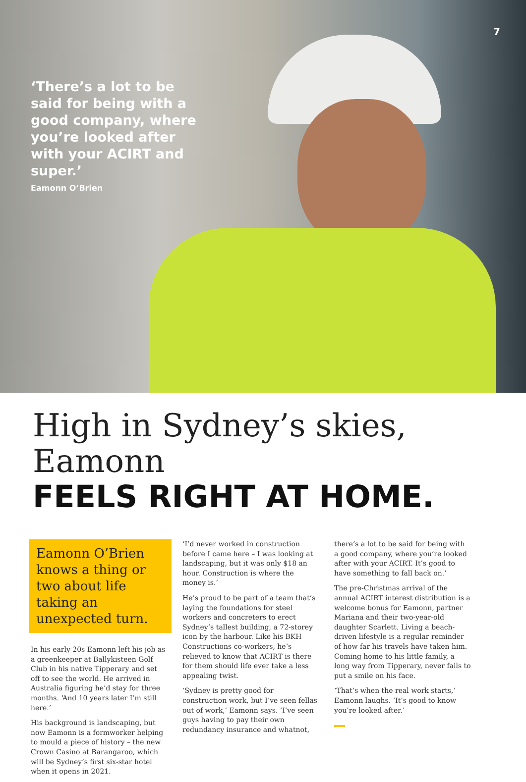7
‘There’s a lot to be said for being with a good company, where you’re looked after with your ACIRT and super.’
Eamonn O’Brien
High in Sydney’s skies, Eamonn
FEELS RIGHT AT HOME.
Eamonn O’Brien knows a thing or two about life taking an unexpected turn.
In his early 20s Eamonn left his job as a greenkeeper at Ballykisteen Golf Club in his native Tipperary and set off to see the world. He arrived in Australia figuring he’d stay for three months. ‘And 10 years later I’m still here.’
His background is landscaping, but now Eamonn is a formworker helping to mould a piece of history – the new Crown Casino at Barangaroo, which will be Sydney’s first six-star hotel when it opens in 2021.
‘I’d never worked in construction before I came here – I was looking at landscaping, but it was only $18 an hour. Construction is where the money is.’
He’s proud to be part of a team that’s laying the foundations for steel workers and concreters to erect Sydney’s tallest building, a 72-storey icon by the harbour. Like his BKH Constructions co-workers, he’s relieved to know that ACIRT is there for them should life ever take a less appealing twist.
‘Sydney is pretty good for construction work, but I’ve seen fellas out of work,’ Eamonn says. ‘I’ve seen guys having to pay their own redundancy insurance and whatnot,
there’s a lot to be said for being with a good company, where you’re looked after with your ACIRT. It’s good to have something to fall back on.’
The pre-Christmas arrival of the annual ACIRT interest distribution is a welcome bonus for Eamonn, partner Mariana and their two-year-old daughter Scarlett. Living a beach-driven lifestyle is a regular reminder of how far his travels have taken him. Coming home to his little family, a long way from Tipperary, never fails to put a smile on his face.
‘That’s when the real work starts,’ Eamonn laughs. ‘It’s good to know you’re looked after.’